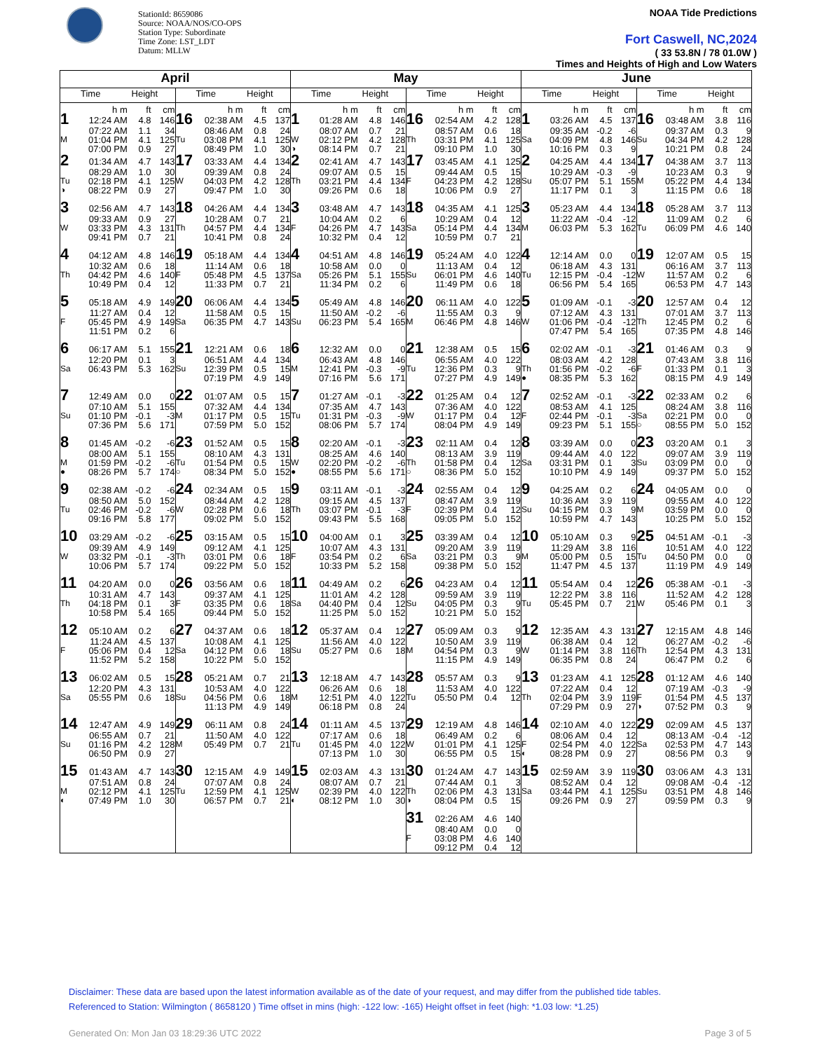StationId: 8659086
Source: NOAA/NOS/CO-OPS
Station Type: Subordinate
Time Zone: LST_LDT
Datum: MLLW
NOAA Tide Predictions
Fort Caswell, NC,2024
( 33 53.8N / 78 01.0W )
Times and Heights of High and Low Waters
| April | | May | | June | |
| --- | --- | --- | --- | --- | --- |
| Time Height | Time Height | Time Height | Time Height | Time Height | Time Height |
| / / h m / ft / cm / / 1 / 12:24 AM / 4.8 / 146 / / / 07:22 AM / 1.1 / 34 / / M / 01:04 PM / 4.1 / 125 / / / 07:00 PM / 0.9 / 27 / | / / h m / ft / cm / / 16 / 02:38 AM / 4.5 / 137 / / / 08:46 AM / 0.8 / 24 / / Tu / 03:08 PM / 4.1 / 125 / / / 08:49 PM / 1.0 / 30 / | / / h m / ft / cm / / 1 / 01:28 AM / 4.8 / 146 / / / 08:07 AM / 0.7 / 21 / / W / 02:12 PM / 4.2 / 128 / / ◑ / 08:14 PM / 0.7 / 21 / | / / h m / ft / cm / / 16 / 02:54 AM / 4.2 / 128 / / / 08:57 AM / 0.6 / 18 / / Th / 03:31 PM / 4.1 / 125 / / / 09:10 PM / 1.0 / 30 / | / / h m / ft / cm / / 1 / 03:26 AM / 4.5 / 137 / / / 09:35 AM / -0.2 / -6 / / Sa / 04:09 PM / 4.8 / 146 / / / 10:16 PM / 0.3 / 9 / | / / h m / ft / cm / / 16 / 03:48 AM / 3.8 / 116 / / / 09:37 AM / 0.3 / 9 / / Su / 04:34 PM / 4.2 / 128 / / / 10:21 PM / 0.8 / 24 / |
| / 2 / 01:34 AM / 4.7 / 143 / / / 08:29 AM / 1.0 / 30 / / Tu / 02:18 PM / 4.1 / 125 / / ◑ / 08:22 PM / 0.9 / 27 / | / 17 / 03:33 AM / 4.4 / 134 / / / 09:39 AM / 0.8 / 24 / / W / 04:03 PM / 4.2 / 128 / / / 09:47 PM / 1.0 / 30 / | / 2 / 02:41 AM / 4.7 / 143 / / / 09:07 AM / 0.5 / 15 / / Th / 03:21 PM / 4.4 / 134 / / / 09:26 PM / 0.6 / 18 / | / 17 / 03:45 AM / 4.1 / 125 / / / 09:44 AM / 0.5 / 15 / / F / 04:23 PM / 4.2 / 128 / / / 10:06 PM / 0.9 / 27 / | / 2 / 04:25 AM / 4.4 / 134 / / / 10:29 AM / -0.3 / -9 / / Su / 05:07 PM / 5.1 / 155 / / / 11:17 PM / 0.1 / 3 / | / 17 / 04:38 AM / 3.7 / 113 / / / 10:23 AM / 0.3 / 9 / / M / 05:22 PM / 4.4 / 134 / / / 11:15 PM / 0.6 / 18 / |
| / 3 / 02:56 AM / 4.7 / 143 / / / 09:33 AM / 0.9 / 27 / / W / 03:33 PM / 4.3 / 131 / / / 09:41 PM / 0.7 / 21 / | / 18 / 04:26 AM / 4.4 / 134 / / / 10:28 AM / 0.7 / 21 / / Th / 04:57 PM / 4.4 / 134 / / / 10:41 PM / 0.8 / 24 / | / 3 / 03:48 AM / 4.7 / 143 / / / 10:04 AM / 0.2 / 6 / / F / 04:26 PM / 4.7 / 143 / / / 10:32 PM / 0.4 / 12 / | / 18 / 04:35 AM / 4.1 / 125 / / / 10:29 AM / 0.4 / 12 / / Sa / 05:14 PM / 4.4 / 134 / / / 10:59 PM / 0.7 / 21 / | / 3 / 05:23 AM / 4.4 / 134 / / / 11:22 AM / -0.4 / -12 / / M / 06:03 PM / 5.3 / 162 / | / 18 / 05:28 AM / 3.7 / 113 / / / 11:09 AM / 0.2 / 6 / / Tu / 06:09 PM / 4.6 / 140 / |
| / 4 / 04:12 AM / 4.8 / 146 / / / 10:32 AM / 0.6 / 18 / / Th / 04:42 PM / 4.6 / 140 / / / 10:49 PM / 0.4 / 12 / | / 19 / 05:18 AM / 4.4 / 134 / / / 11:14 AM / 0.6 / 18 / / F / 05:48 PM / 4.5 / 137 / / / 11:33 PM / 0.7 / 21 / | / 4 / 04:51 AM / 4.8 / 146 / / / 10:58 AM / 0.0 / 0 / / Sa / 05:26 PM / 5.1 / 155 / / / 11:34 PM / 0.2 / 6 / | / 19 / 05:24 AM / 4.0 / 122 / / / 11:13 AM / 0.4 / 12 / / Su / 06:01 PM / 4.6 / 140 / / / 11:49 PM / 0.6 / 18 / | / 4 / 12:14 AM / 0.0 / 0 / / / 06:18 AM / 4.3 / 131 / / Tu / 12:15 PM / -0.4 / -12 / / / 06:56 PM / 5.4 / 165 / | / 19 / 12:07 AM / 0.5 / 15 / / / 06:16 AM / 3.7 / 113 / / W / 11:57 AM / 0.2 / 6 / / / 06:53 PM / 4.7 / 143 / |
| / 5 / 05:18 AM / 4.9 / 149 / / / 11:27 AM / 0.4 / 12 / / F / 05:45 PM / 4.9 / 149 / / / 11:51 PM / 0.2 / 6 / | / 20 / 06:06 AM / 4.4 / 134 / / / 11:58 AM / 0.5 / 15 / / Sa / 06:35 PM / 4.7 / 143 / | / 5 / 05:49 AM / 4.8 / 146 / / / 11:50 AM / -0.2 / -6 / / Su / 06:23 PM / 5.4 / 165 / | / 20 / 06:11 AM / 4.0 / 122 / / / 11:55 AM / 0.3 / 9 / / M / 06:46 PM / 4.8 / 146 / | / 5 / 01:09 AM / -0.1 / -3 / / / 07:12 AM / 4.3 / 131 / / W / 01:06 PM / -0.4 / -12 / / / 07:47 PM / 5.4 / 165 / | / 20 / 12:57 AM / 0.4 / 12 / / / 07:01 AM / 3.7 / 113 / / Th / 12:45 PM / 0.2 / 6 / / / 07:35 PM / 4.8 / 146 / |
| / 6 / 06:17 AM / 5.1 / 155 / / / 12:20 PM / 0.1 / 3 / / Sa / 06:43 PM / 5.3 / 162 / | / 21 / 12:21 AM / 0.6 / 18 / / / 06:51 AM / 4.4 / 134 / / Su / 12:39 PM / 0.5 / 15 / / / 07:19 PM / 4.9 / 149 / | / 6 / 12:32 AM / 0.0 / 0 / / / 06:43 AM / 4.8 / 146 / / M / 12:41 PM / -0.3 / -9 / / / 07:16 PM / 5.6 / 171 / | / 21 / 12:38 AM / 0.5 / 15 / / / 06:55 AM / 4.0 / 122 / / Tu / 12:36 PM / 0.3 / 9 / / / 07:27 PM / 4.9 / 149 / | / 6 / 02:02 AM / -0.1 / -3 / / / 08:03 AM / 4.2 / 128 / / Th / 01:56 PM / -0.2 / -6 / / ● / 08:35 PM / 5.3 / 162 / | / 21 / 01:46 AM / 0.3 / 9 / / / 07:43 AM / 3.8 / 116 / / F / 01:33 PM / 0.1 / 3 / / / 08:15 PM / 4.9 / 149 / |
| / 7 / 12:49 AM / 0.0 / 0 / / / 07:10 AM / 5.1 / 155 / / Su / 01:10 PM / -0.1 / -3 / / / 07:36 PM / 5.6 / 171 / | / 22 / 01:07 AM / 0.5 / 15 / / / 07:32 AM / 4.4 / 134 / / M / 01:17 PM / 0.5 / 15 / / / 07:59 PM / 5.0 / 152 / | / 7 / 01:27 AM / -0.1 / -3 / / / 07:35 AM / 4.7 / 143 / / Tu / 01:31 PM / -0.3 / -9 / / / 08:06 PM / 5.7 / 174 / | / 22 / 01:25 AM / 0.4 / 12 / / / 07:36 AM / 4.0 / 122 / / W / 01:17 PM / 0.4 / 12 / / / 08:04 PM / 4.9 / 149 / | / 7 / 02:52 AM / -0.1 / -3 / / / 08:53 AM / 4.1 / 125 / / F / 02:44 PM / -0.1 / -3 / / / 09:23 PM / 5.1 / 155 / | / 22 / 02:33 AM / 0.2 / 6 / / / 08:24 AM / 3.8 / 116 / / Sa / 02:21 PM / 0.0 / 0 / / ○ / 08:55 PM / 5.0 / 152 / |
| / 8 / 01:45 AM / -0.2 / -6 / / / 08:00 AM / 5.1 / 155 / / M / 01:59 PM / -0.2 / -6 / / ● / 08:26 PM / 5.7 / 174 / | / 23 / 01:52 AM / 0.5 / 15 / / / 08:10 AM / 4.3 / 131 / / Tu / 01:54 PM / 0.5 / 15 / / ○ / 08:34 PM / 5.0 / 152 / | / 8 / 02:20 AM / -0.1 / -3 / / / 08:25 AM / 4.6 / 140 / / W / 02:20 PM / -0.2 / -6 / / ● / 08:55 PM / 5.6 / 171 / | / 23 / 02:11 AM / 0.4 / 12 / / / 08:13 AM / 3.9 / 119 / / Th / 01:58 PM / 0.4 / 12 / / ○ / 08:36 PM / 5.0 / 152 / | / 8 / 03:39 AM / 0.0 / 0 / / / 09:44 AM / 4.0 / 122 / / Sa / 03:31 PM / 0.1 / 3 / / / 10:10 PM / 4.9 / 149 / | / 23 / 03:20 AM / 0.1 / 3 / / / 09:07 AM / 3.9 / 119 / / Su / 03:09 PM / 0.0 / 0 / / / 09:37 PM / 5.0 / 152 / |
| / 9 / 02:38 AM / -0.2 / -6 / / / 08:50 AM / 5.0 / 152 / / Tu / 02:46 PM / -0.2 / -6 / / / 09:16 PM / 5.8 / 177 / | / 24 / 02:34 AM / 0.5 / 15 / / / 08:44 AM / 4.2 / 128 / / W / 02:28 PM / 0.6 / 18 / / / 09:02 PM / 5.0 / 152 / | / 9 / 03:11 AM / -0.1 / -3 / / / 09:15 AM / 4.5 / 137 / / Th / 03:07 PM / -0.1 / -3 / / / 09:43 PM / 5.5 / 168 / | / 24 / 02:55 AM / 0.4 / 12 / / / 08:47 AM / 3.9 / 119 / / F / 02:39 PM / 0.4 / 12 / / / 09:05 PM / 5.0 / 152 / | / 9 / 04:25 AM / 0.2 / 6 / / / 10:36 AM / 3.9 / 119 / / Su / 04:15 PM / 0.3 / 9 / / / 10:59 PM / 4.7 / 143 / | / 24 / 04:05 AM / 0.0 / 0 / / / 09:55 AM / 4.0 / 122 / / M / 03:59 PM / 0.0 / 0 / / / 10:25 PM / 5.0 / 152 / |
| / 10 / 03:29 AM / -0.2 / -6 / / / 09:39 AM / 4.9 / 149 / / W / 03:32 PM / -0.1 / -3 / / / 10:06 PM / 5.7 / 174 / | / 25 / 03:15 AM / 0.5 / 15 / / / 09:12 AM / 4.1 / 125 / / Th / 03:01 PM / 0.6 / 18 / / / 09:22 PM / 5.0 / 152 / | / 10 / 04:00 AM / 0.1 / 3 / / / 10:07 AM / 4.3 / 131 / / F / 03:54 PM / 0.2 / 6 / / / 10:33 PM / 5.2 / 158 / | / 25 / 03:39 AM / 0.4 / 12 / / / 09:20 AM / 3.9 / 119 / / Sa / 03:21 PM / 0.3 / 9 / / / 09:38 PM / 5.0 / 152 / | / 10 / 05:10 AM / 0.3 / 9 / / / 11:29 AM / 3.8 / 116 / / M / 05:00 PM / 0.5 / 15 / / / 11:47 PM / 4.5 / 137 / | / 25 / 04:51 AM / -0.1 / -3 / / / 10:51 AM / 4.0 / 122 / / Tu / 04:50 PM / 0.0 / 0 / / / 11:19 PM / 4.9 / 149 / |
| / 11 / 04:20 AM / 0.0 / 0 / / / 10:31 AM / 4.7 / 143 / / Th / 04:18 PM / 0.1 / 3 / / / 10:58 PM / 5.4 / 165 / | / 26 / 03:56 AM / 0.6 / 18 / / / 09:37 AM / 4.1 / 125 / / F / 03:35 PM / 0.6 / 18 / / / 09:44 PM / 5.0 / 152 / | / 11 / 04:49 AM / 0.2 / 6 / / / 11:01 AM / 4.2 / 128 / / Sa / 04:40 PM / 0.4 / 12 / / / 11:25 PM / 5.0 / 152 / | / 26 / 04:23 AM / 0.4 / 12 / / / 09:59 AM / 3.9 / 119 / / Su / 04:05 PM / 0.3 / 9 / / / 10:21 PM / 5.0 / 152 / | / 11 / 05:54 AM / 0.4 / 12 / / / 12:22 PM / 3.8 / 116 / / Tu / 05:45 PM / 0.7 / 21 / | / 26 / 05:38 AM / -0.1 / -3 / / / 11:52 AM / 4.2 / 128 / / W / 05:46 PM / 0.1 / 3 / |
| / 12 / 05:10 AM / 0.2 / 6 / / / 11:24 AM / 4.5 / 137 / / F / 05:06 PM / 0.4 / 12 / / / 11:52 PM / 5.2 / 158 / | / 27 / 04:37 AM / 0.6 / 18 / / / 10:08 AM / 4.1 / 125 / / Sa / 04:12 PM / 0.6 / 18 / / / 10:22 PM / 5.0 / 152 / | / 12 / 05:37 AM / 0.4 / 12 / / / 11:56 AM / 4.0 / 122 / / Su / 05:27 PM / 0.6 / 18 / | / 27 / 05:09 AM / 0.3 / 9 / / / 10:50 AM / 3.9 / 119 / / M / 04:54 PM / 0.3 / 9 / / / 11:15 PM / 4.9 / 149 / | / 12 / 12:35 AM / 4.3 / 131 / / / 06:38 AM / 0.4 / 12 / / W / 01:14 PM / 3.8 / 116 / / / 06:35 PM / 0.8 / 24 / | / 27 / 12:15 AM / 4.8 / 146 / / / 06:27 AM / -0.2 / -6 / / Th / 12:54 PM / 4.3 / 131 / / / 06:47 PM / 0.2 / 6 / |
| / 13 / 06:02 AM / 0.5 / 15 / / / 12:20 PM / 4.3 / 131 / / Sa / 05:55 PM / 0.6 / 18 / | / 28 / 05:21 AM / 0.7 / 21 / / / 10:53 AM / 4.0 / 122 / / Su / 04:56 PM / 0.6 / 18 / / / 11:13 PM / 4.9 / 149 / | / 13 / 12:18 AM / 4.7 / 143 / / / 06:26 AM / 0.6 / 18 / / M / 12:51 PM / 4.0 / 122 / / / 06:18 PM / 0.8 / 24 / | / 28 / 05:57 AM / 0.3 / 9 / / / 11:53 AM / 4.0 / 122 / / Tu / 05:50 PM / 0.4 / 12 / | / 13 / 01:23 AM / 4.1 / 125 / / / 07:22 AM / 0.4 / 12 / / Th / 02:04 PM / 3.9 / 119 / / / 07:29 PM / 0.9 / 27 / | / 28 / 01:12 AM / 4.6 / 140 / / / 07:19 AM / -0.3 / -9 / / F / 01:54 PM / 4.5 / 137 / / ◑ / 07:52 PM / 0.3 / 9 / |
| / 14 / 12:47 AM / 4.9 / 149 / / / 06:55 AM / 0.7 / 21 / / Su / 01:16 PM / 4.2 / 128 / / / 06:50 PM / 0.9 / 27 / | / 29 / 06:11 AM / 0.8 / 24 / / / 11:50 AM / 4.0 / 122 / / M / 05:49 PM / 0.7 / 21 / | / 14 / 01:11 AM / 4.5 / 137 / / / 07:17 AM / 0.6 / 18 / / Tu / 01:45 PM / 4.0 / 122 / / / 07:13 PM / 1.0 / 30 / | / 29 / 12:19 AM / 4.8 / 146 / / / 06:49 AM / 0.2 / 6 / / W / 01:01 PM / 4.1 / 125 / / / 06:55 PM / 0.5 / 15 / | / 14 / 02:10 AM / 4.0 / 122 / / / 08:06 AM / 0.4 / 12 / / F / 02:54 PM / 4.0 / 122 / / ◐ / 08:28 PM / 0.9 / 27 / | / 29 / 02:09 AM / 4.5 / 137 / / / 08:13 AM / -0.4 / -12 / / Sa / 02:53 PM / 4.7 / 143 / / / 08:56 PM / 0.3 / 9 / |
| / 15 / 01:43 AM / 4.7 / 143 / / / 07:51 AM / 0.8 / 24 / / M / 02:12 PM / 4.1 / 125 / / ◐ / 07:49 PM / 1.0 / 30 / | / 30 / 12:15 AM / 4.9 / 149 / / / 07:07 AM / 0.8 / 24 / / Tu / 12:59 PM / 4.1 / 125 / / / 06:57 PM / 0.7 / 21 / | / 15 / 02:03 AM / 4.3 / 131 / / / 08:07 AM / 0.7 / 21 / / W / 02:39 PM / 4.0 / 122 / / ◐ / 08:12 PM / 1.0 / 30 / | / 30 / 01:24 AM / 4.7 / 143 / / / 07:44 AM / 0.1 / 3 / / Th / 02:06 PM / 4.3 / 131 / / ◑ / 08:04 PM / 0.5 / 15 / | / 15 / 02:59 AM / 3.9 / 119 / / / 08:52 AM / 0.4 / 12 / / Sa / 03:44 PM / 4.1 / 125 / / / 09:26 PM / 0.9 / 27 / | / 30 / 03:06 AM / 4.3 / 131 / / / 09:08 AM / -0.4 / -12 / / Su / 03:51 PM / 4.8 / 146 / / / 09:59 PM / 0.3 / 9 / |
| | | | / 31 / 02:26 AM / 4.6 / 140 / / / 08:40 AM / 0.0 / 0 / / F / 03:08 PM / 4.6 / 140 / / / 09:12 PM / 0.4 / 12 / | | |
Disclaimer: These data are based upon the latest information available as of the date of your request, and may differ from the published tide tables.
Referenced to Station: Wilmington ( 8658120 ) Time offset in mins (high: -122 low: -165) Height offset in feet (high: *1.03 low: *1.25)
Generated On: Mon Jan 03 18:29:36 UTC 2022 Page 3 of 5